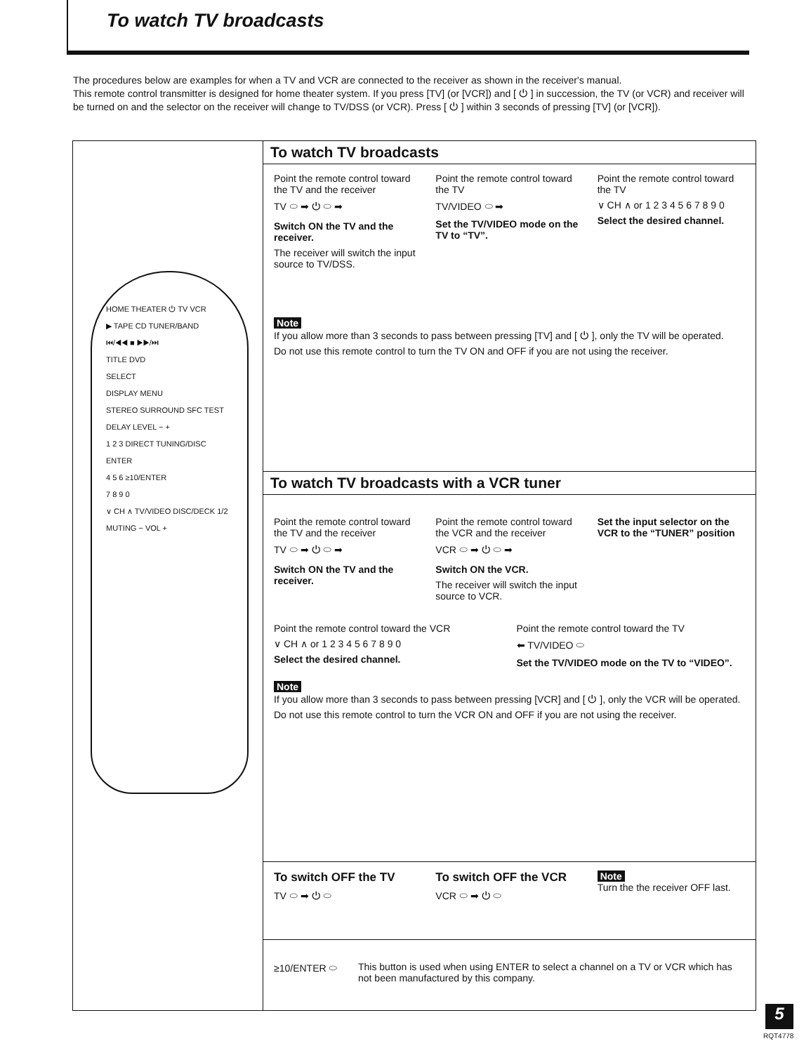To watch TV broadcasts
The procedures below are examples for when a TV and VCR are connected to the receiver as shown in the receiver's manual.
This remote control transmitter is designed for home theater system. If you press [TV] (or [VCR]) and [ ⏻ ] in succession, the TV (or VCR) and receiver will be turned on and the selector on the receiver will change to TV/DSS (or VCR). Press [ ⏻ ] within 3 seconds of pressing [TV] (or [VCR]).
HOME THEATER ⏻ TV VCR
▶ TAPE CD TUNER/BAND
⏮/◀◀ ■ ▶▶/⏭
TITLE DVD
SELECT
DISPLAY MENU
STEREO SURROUND SFC TEST
DELAY LEVEL − +
1 2 3 DIRECT TUNING/DISC ENTER
4 5 6 ≥10/ENTER
7 8 9 0
∨ CH ∧ TV/VIDEO DISC/DECK 1/2
MUTING − VOL +
To watch TV broadcasts
Point the remote control toward the TV and the receiver
TV ⬭ ➡ ⏻ ⬭ ➡
Switch ON the TV and the receiver.
The receiver will switch the input source to TV/DSS.
Point the remote control toward the TV
TV/VIDEO ⬭ ➡
Set the TV/VIDEO mode on the TV to “TV”.
Point the remote control toward the TV
∨ CH ∧ or 1 2 3 4 5 6 7 8 9 0
Select the desired channel.
Note
If you allow more than 3 seconds to pass between pressing [TV] and [ ⏻ ], only the TV will be operated.
Do not use this remote control to turn the TV ON and OFF if you are not using the receiver.
To watch TV broadcasts with a VCR tuner
Point the remote control toward the TV and the receiver
TV ⬭ ➡ ⏻ ⬭ ➡
Switch ON the TV and the receiver.
Point the remote control toward the VCR and the receiver
VCR ⬭ ➡ ⏻ ⬭ ➡
Switch ON the VCR.
The receiver will switch the input source to VCR.
Set the input selector on the VCR to the “TUNER” position
Point the remote control toward the VCR
∨ CH ∧ or 1 2 3 4 5 6 7 8 9 0
Select the desired channel.
Point the remote control toward the TV
⬅ TV/VIDEO ⬭
Set the TV/VIDEO mode on the TV to “VIDEO”.
Note
If you allow more than 3 seconds to pass between pressing [VCR] and [ ⏻ ], only the VCR will be operated.
Do not use this remote control to turn the VCR ON and OFF if you are not using the receiver.
To switch OFF the TV
TV ⬭ ➡ ⏻ ⬭
To switch OFF the VCR
VCR ⬭ ➡ ⏻ ⬭
Note
Turn the the receiver OFF last.
≥10/ENTER ⬭ This button is used when using ENTER to select a channel on a TV or VCR which has not been manufactured by this company.
5
RQT4778